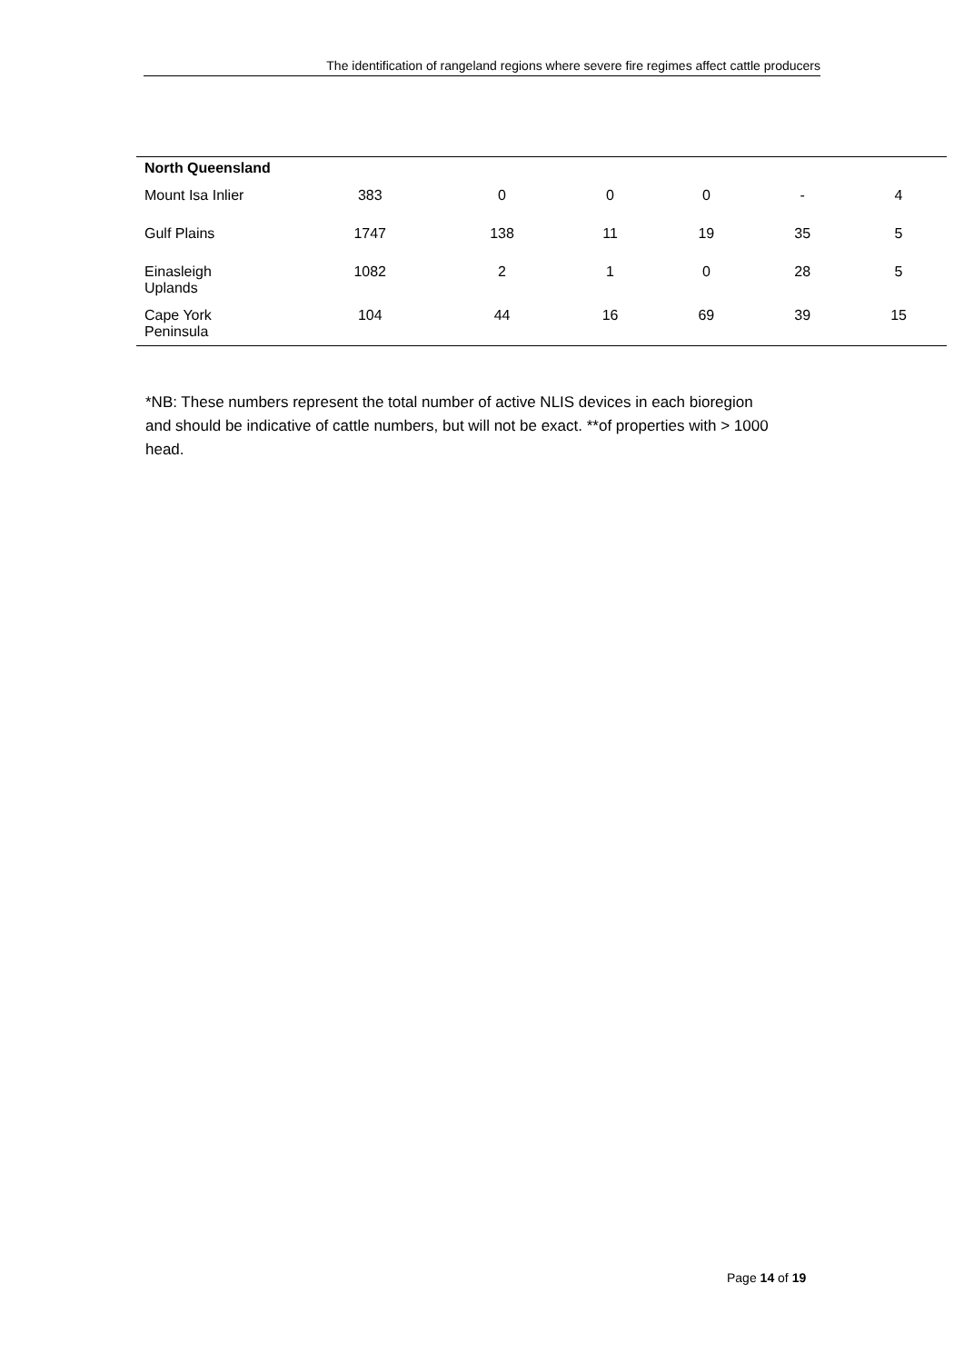The identification of rangeland regions where severe fire regimes affect cattle producers
| North Queensland | | | | | | |
| Mount Isa Inlier | 383 | 0 | 0 | 0 | - | 4 |
| Gulf Plains | 1747 | 138 | 11 | 19 | 35 | 5 |
| Einasleigh Uplands | 1082 | 2 | 1 | 0 | 28 | 5 |
| Cape York Peninsula | 104 | 44 | 16 | 69 | 39 | 15 |
*NB: These numbers represent the total number of active NLIS devices in each bioregion and should be indicative of cattle numbers, but will not be exact. **of properties with > 1000 head.
Page 14 of 19